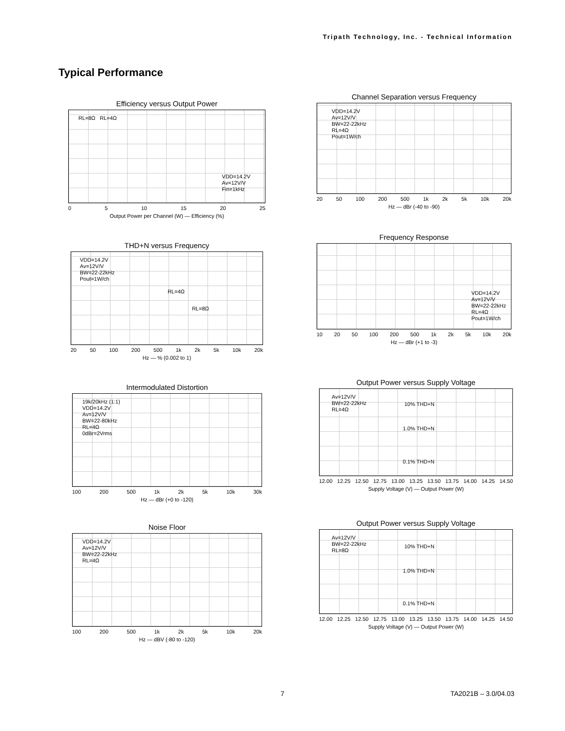Tripath Technology, Inc. - Technical Information
Typical Performance
Efficiency versus Output Power
RL=8Ω RL=4Ω
VDD=14.2V Av=12V/V Fin=1kHz
0 5 10 15 20 25
Output Power per Channel (W) — Efficiency (%)
Channel Separation versus Frequency
VDD=14.2V Av=12V/V BW=22-22kHz RL=4Ω Pout=1W/ch
20 50 100 200 500 1k 2k 5k 10k 20k
Hz — dBr (-40 to -90)
THD+N versus Frequency
VDD=14.2V Av=12V/V BW=22-22kHz Pout=1W/ch
RL=4Ω
RL=8Ω
20 50 100 200 500 1k 2k 5k 10k 20k
Hz — % (0.002 to 1)
Frequency Response
VDD=14.2V Av=12V/V BW=22-22kHz RL=4Ω Pout=1W/ch
10 20 50 100 200 500 1k 2k 5k 10k 20k
Hz — dBr (+1 to -3)
Intermodulated Distortion
19k/20kHz (1:1) VDD=14.2V Av=12V/V BW=22-80kHz RL=4Ω 0dBr=2Vrms
100 200 500 1k 2k 5k 10k 30k
Hz — dBr (+0 to -120)
Output Power versus Supply Voltage
Av=12V/V BW=22-22kHz RL=4Ω
10% THD+N
1.0% THD+N
0.1% THD+N
12.00 12.25 12.50 12.75 13.00 13.25 13.50 13.75 14.00 14.25 14.50
Supply Voltage (V) — Output Power (W)
Noise Floor
VDD=14.2V Av=12V/V BW=22-22kHz RL=4Ω
100 200 500 1k 2k 5k 10k 20k
Hz — dBV (-80 to -120)
Output Power versus Supply Voltage
Av=12V/V BW=22-22kHz RL=8Ω
10% THD+N
1.0% THD+N
0.1% THD+N
12.00 12.25 12.50 12.75 13.00 13.25 13.50 13.75 14.00 14.25 14.50
Supply Voltage (V) — Output Power (W)
7 TA2021B – 3.0/04.03